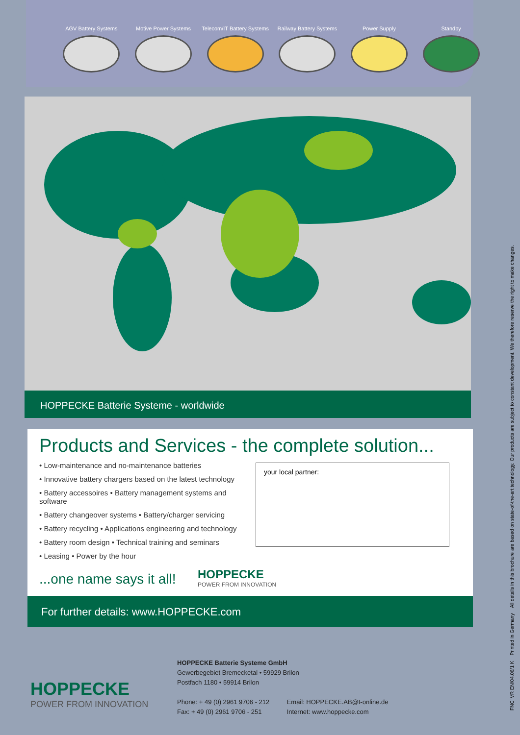AGV Battery Systems Motive Power Systems Telecom/IT Battery Systems
Railway Battery Systems
Power Supply Standby
HOPPECKE Batterie Systeme - worldwide
Products and Services - the complete solution...
• Low-maintenance and no-maintenance batteries
• Innovative battery chargers based on the latest technology
• Battery accessoires • Battery management systems and software
• Battery changeover systems • Battery/charger servicing
• Battery recycling • Applications engineering and technology
• Battery room design • Technical training and seminars
• Leasing • Power by the hour
your local partner:
...one name says it all! HOPPECKE
POWER FROM INNOVATION
For further details: www.HOPPECKE.com
HOPPECKE
POWER FROM INNOVATION
HOPPECKE Batterie Systeme GmbH
Gewerbegebiet Bremecketal • 59929 Brilon
Postfach 1180 • 59914 Brilon
Phone: + 49 (0) 2961 9706 - 212
Fax: + 49 (0) 2961 9706 - 251 Email: HOPPECKE.AB@t-online.de
Internet: www.hoppecke.com
FNC' VR EN/04.06/1 K Printed in Germany All details in this brochure are based on state-of-the-art technology. Our products are subject to constant development. We therefore reserve the right to make changes.